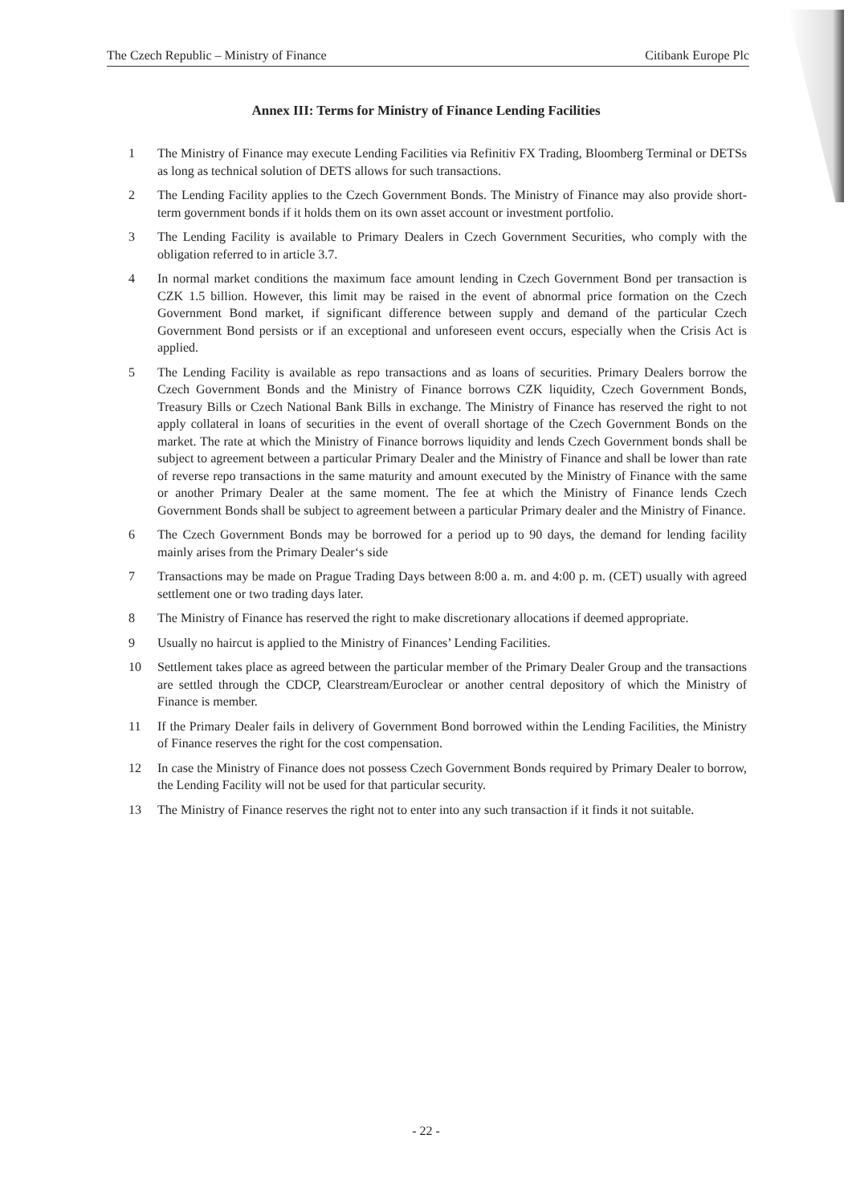The Czech Republic – Ministry of Finance Citibank Europe Plc
Annex III: Terms for Ministry of Finance Lending Facilities
1 The Ministry of Finance may execute Lending Facilities via Refinitiv FX Trading, Bloomberg Terminal or DETSs as long as technical solution of DETS allows for such transactions.
2 The Lending Facility applies to the Czech Government Bonds. The Ministry of Finance may also provide short-term government bonds if it holds them on its own asset account or investment portfolio.
3 The Lending Facility is available to Primary Dealers in Czech Government Securities, who comply with the obligation referred to in article 3.7.
4 In normal market conditions the maximum face amount lending in Czech Government Bond per transaction is CZK 1.5 billion. However, this limit may be raised in the event of abnormal price formation on the Czech Government Bond market, if significant difference between supply and demand of the particular Czech Government Bond persists or if an exceptional and unforeseen event occurs, especially when the Crisis Act is applied.
5 The Lending Facility is available as repo transactions and as loans of securities. Primary Dealers borrow the Czech Government Bonds and the Ministry of Finance borrows CZK liquidity, Czech Government Bonds, Treasury Bills or Czech National Bank Bills in exchange. The Ministry of Finance has reserved the right to not apply collateral in loans of securities in the event of overall shortage of the Czech Government Bonds on the market. The rate at which the Ministry of Finance borrows liquidity and lends Czech Government bonds shall be subject to agreement between a particular Primary Dealer and the Ministry of Finance and shall be lower than rate of reverse repo transactions in the same maturity and amount executed by the Ministry of Finance with the same or another Primary Dealer at the same moment. The fee at which the Ministry of Finance lends Czech Government Bonds shall be subject to agreement between a particular Primary dealer and the Ministry of Finance.
6 The Czech Government Bonds may be borrowed for a period up to 90 days, the demand for lending facility mainly arises from the Primary Dealer‘s side
7 Transactions may be made on Prague Trading Days between 8:00 a. m. and 4:00 p. m. (CET) usually with agreed settlement one or two trading days later.
8 The Ministry of Finance has reserved the right to make discretionary allocations if deemed appropriate.
9 Usually no haircut is applied to the Ministry of Finances’ Lending Facilities.
10 Settlement takes place as agreed between the particular member of the Primary Dealer Group and the transactions are settled through the CDCP, Clearstream/Euroclear or another central depository of which the Ministry of Finance is member.
11 If the Primary Dealer fails in delivery of Government Bond borrowed within the Lending Facilities, the Ministry of Finance reserves the right for the cost compensation.
12 In case the Ministry of Finance does not possess Czech Government Bonds required by Primary Dealer to borrow, the Lending Facility will not be used for that particular security.
13 The Ministry of Finance reserves the right not to enter into any such transaction if it finds it not suitable.
- 22 -